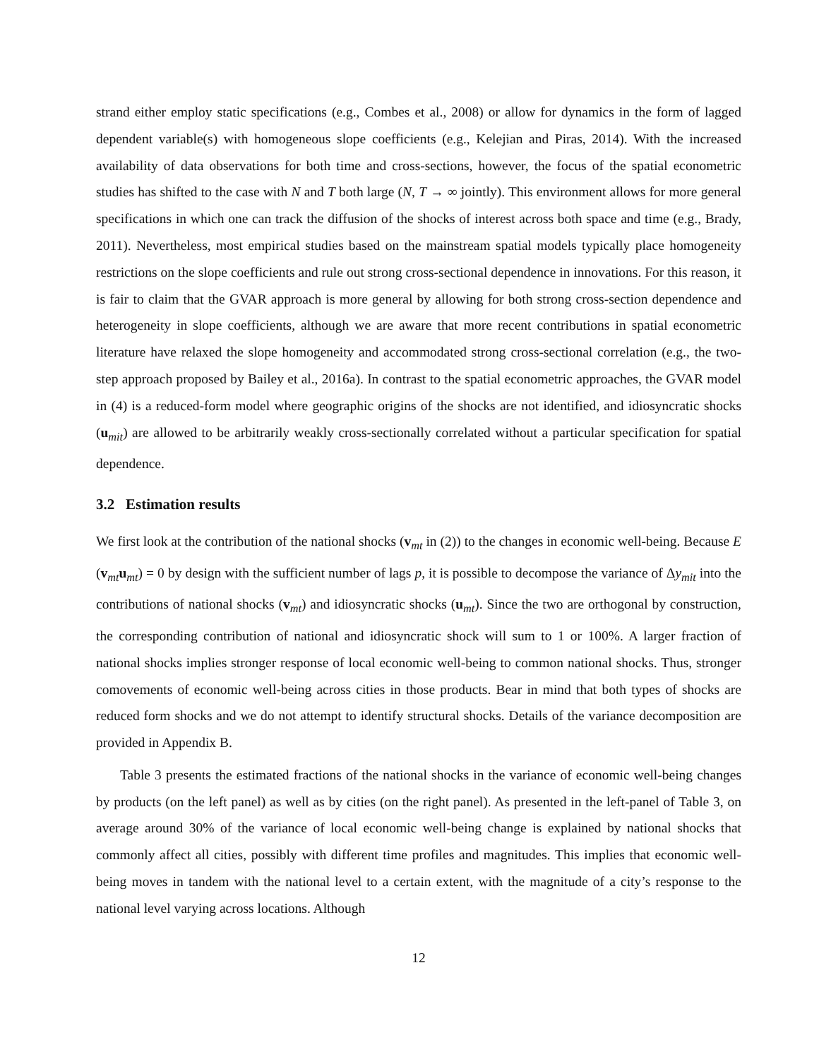strand either employ static specifications (e.g., Combes et al., 2008) or allow for dynamics in the form of lagged dependent variable(s) with homogeneous slope coefficients (e.g., Kelejian and Piras, 2014). With the increased availability of data observations for both time and cross-sections, however, the focus of the spatial econometric studies has shifted to the case with N and T both large (N, T → ∞ jointly). This environment allows for more general specifications in which one can track the diffusion of the shocks of interest across both space and time (e.g., Brady, 2011). Nevertheless, most empirical studies based on the mainstream spatial models typically place homogeneity restrictions on the slope coefficients and rule out strong cross-sectional dependence in innovations. For this reason, it is fair to claim that the GVAR approach is more general by allowing for both strong cross-section dependence and heterogeneity in slope coefficients, although we are aware that more recent contributions in spatial econometric literature have relaxed the slope homogeneity and accommodated strong cross-sectional correlation (e.g., the two-step approach proposed by Bailey et al., 2016a). In contrast to the spatial econometric approaches, the GVAR model in (4) is a reduced-form model where geographic origins of the shocks are not identified, and idiosyncratic shocks (u<sub>mit</sub>) are allowed to be arbitrarily weakly cross-sectionally correlated without a particular specification for spatial dependence.
3.2 Estimation results
We first look at the contribution of the national shocks (v<sub>mt</sub> in (2)) to the changes in economic well-being. Because E (v<sub>mt</sub>u<sub>mt</sub>) = 0 by design with the sufficient number of lags p, it is possible to decompose the variance of Δy<sub>mit</sub> into the contributions of national shocks (v<sub>mt</sub>) and idiosyncratic shocks (u<sub>mt</sub>). Since the two are orthogonal by construction, the corresponding contribution of national and idiosyncratic shock will sum to 1 or 100%. A larger fraction of national shocks implies stronger response of local economic well-being to common national shocks. Thus, stronger comovements of economic well-being across cities in those products. Bear in mind that both types of shocks are reduced form shocks and we do not attempt to identify structural shocks. Details of the variance decomposition are provided in Appendix B.
Table 3 presents the estimated fractions of the national shocks in the variance of economic well-being changes by products (on the left panel) as well as by cities (on the right panel). As presented in the left-panel of Table 3, on average around 30% of the variance of local economic well-being change is explained by national shocks that commonly affect all cities, possibly with different time profiles and magnitudes. This implies that economic well-being moves in tandem with the national level to a certain extent, with the magnitude of a city’s response to the national level varying across locations. Although
12